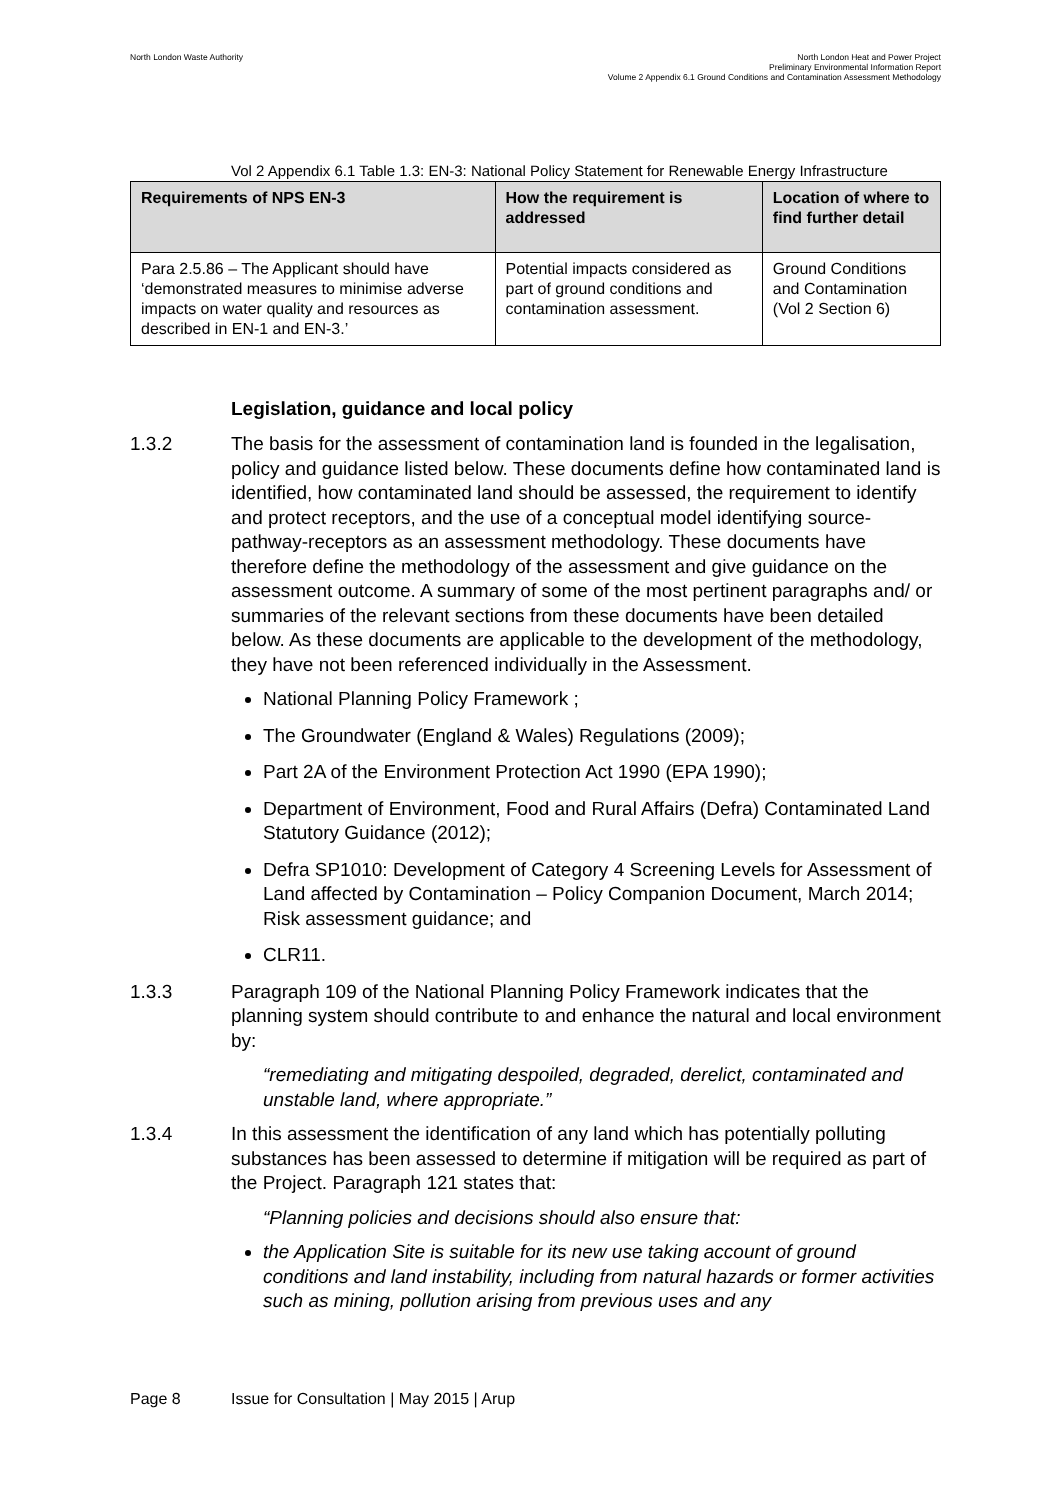North London Waste Authority North London Heat and Power Project
Preliminary Environmental Information Report
Volume 2 Appendix 6.1 Ground Conditions and Contamination Assessment Methodology
Vol 2 Appendix 6.1 Table 1.3: EN-3: National Policy Statement for Renewable Energy Infrastructure
| Requirements of NPS EN-3 | How the requirement is addressed | Location of where to find further detail |
| --- | --- | --- |
| Para 2.5.86 – The Applicant should have ‘demonstrated measures to minimise adverse impacts on water quality and resources as described in EN-1 and EN-3.’ | Potential impacts considered as part of ground conditions and contamination assessment. | Ground Conditions and Contamination (Vol 2 Section 6) |
Legislation, guidance and local policy
1.3.2 The basis for the assessment of contamination land is founded in the legalisation, policy and guidance listed below. These documents define how contaminated land is identified, how contaminated land should be assessed, the requirement to identify and protect receptors, and the use of a conceptual model identifying source-pathway-receptors as an assessment methodology. These documents have therefore define the methodology of the assessment and give guidance on the assessment outcome. A summary of some of the most pertinent paragraphs and/ or summaries of the relevant sections from these documents have been detailed below. As these documents are applicable to the development of the methodology, they have not been referenced individually in the Assessment.
National Planning Policy Framework ;
The Groundwater (England & Wales) Regulations (2009);
Part 2A of the Environment Protection Act 1990 (EPA 1990);
Department of Environment, Food and Rural Affairs (Defra) Contaminated Land Statutory Guidance (2012);
Defra SP1010: Development of Category 4 Screening Levels for Assessment of Land affected by Contamination – Policy Companion Document, March 2014; Risk assessment guidance; and
CLR11.
1.3.3 Paragraph 109 of the National Planning Policy Framework indicates that the planning system should contribute to and enhance the natural and local environment by:
“remediating and mitigating despoiled, degraded, derelict, contaminated and unstable land, where appropriate.”
1.3.4 In this assessment the identification of any land which has potentially polluting substances has been assessed to determine if mitigation will be required as part of the Project. Paragraph 121 states that:
“Planning policies and decisions should also ensure that:
the Application Site is suitable for its new use taking account of ground conditions and land instability, including from natural hazards or former activities such as mining, pollution arising from previous uses and any
Page 8 Issue for Consultation | May 2015 | Arup